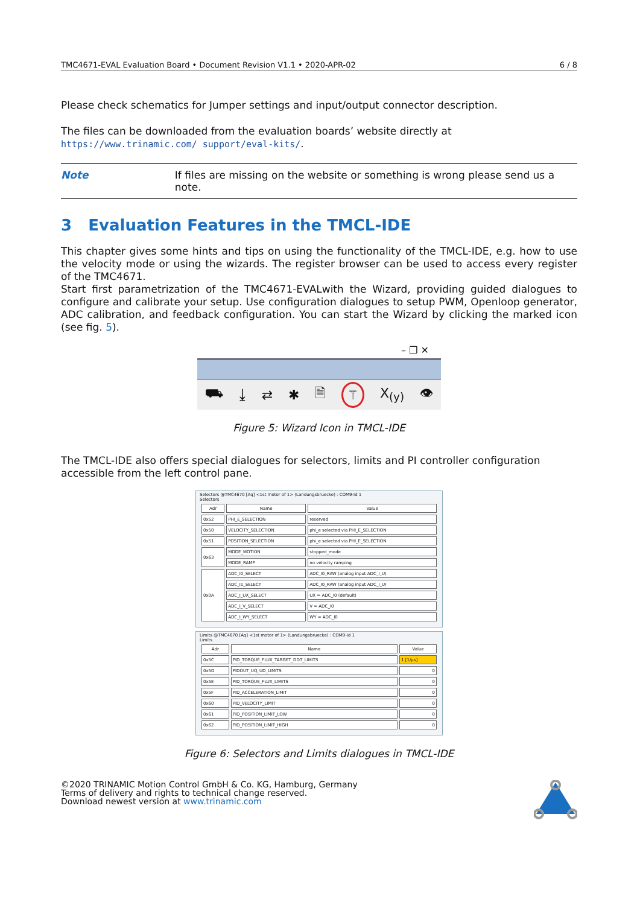TMC4671-EVAL Evaluation Board • Document Revision V1.1 • 2020-APR-02 6 / 8
Please check schematics for Jumper settings and input/output connector description.
The files can be downloaded from the evaluation boards’ website directly at https://www.trinamic.com/ support/eval-kits/.
Note If files are missing on the website or something is wrong please send us a note.
3 Evaluation Features in the TMCL-IDE
This chapter gives some hints and tips on using the functionality of the TMCL-IDE, e.g. how to use the velocity mode or using the wizards. The register browser can be used to access every register of the TMC4671.
Start first parametrization of the TMC4671-EVALwith the Wizard, providing guided dialogues to configure and calibrate your setup. Use configuration dialogues to setup PWM, Openloop generator, ADC calibration, and feedback configuration. You can start the Wizard by clicking the marked icon (see fig. 5).
– ❐ ✕
⛟ ⤓ ⇄ ✱ 🗎 ⚚ X<sub>(y)</sub> 👁
Figure 5: Wizard Icon in TMCL-IDE
The TMCL-IDE also offers special dialogues for selectors, limits and PI controller configuration accessible from the left control pane.
Selectors @TMC4670 [Aq] <1st motor of 1> (Landungsbruecke) : COM9-Id 1
Selectors
| Adr | Name | Value |
| --- | --- | --- |
| 0x52 | PHI_E_SELECTION | reserved |
| 0x50 | VELOCITY_SELECTION | phi_e selected via PHI_E_SELECTION |
| 0x51 | POSITION_SELECTION | phi_e selected via PHI_E_SELECTION |
| 0x63 | MODE_MOTION | stopped_mode |
| | MODE_RAMP | no velocity ramping |
| 0x0A | ADC_I0_SELECT | ADC_I0_RAW (analog input ADC_I_U) |
| | ADC_I1_SELECT | ADC_I0_RAW (analog input ADC_I_U) |
| | ADC_I_UX_SELECT | UX = ADC_I0 (default) |
| | ADC_I_V_SELECT | V = ADC_I0 |
| | ADC_I_WY_SELECT | WY = ADC_I0 |
Limits @TMC4670 [Aq] <1st motor of 1> (Landungsbruecke) : COM9-Id 1
Limits
| Adr | Name | Value |
| --- | --- | --- |
| 0x5C | PID_TORQUE_FLUX_TARGET_DDT_LIMITS | 1 [1/µs] |
| 0x5D | PIDOUT_UQ_UD_LIMITS | 0 |
| 0x5E | PID_TORQUE_FLUX_LIMITS | 0 |
| 0x5F | PID_ACCELERATION_LIMIT | 0 |
| 0x60 | PID_VELOCITY_LIMIT | 0 |
| 0x61 | PID_POSITION_LIMIT_LOW | 0 |
| 0x62 | PID_POSITION_LIMIT_HIGH | 0 |
Figure 6: Selectors and Limits dialogues in TMCL-IDE
©2020 TRINAMIC Motion Control GmbH & Co. KG, Hamburg, Germany
Terms of delivery and rights to technical change reserved.
Download newest version at www.trinamic.com